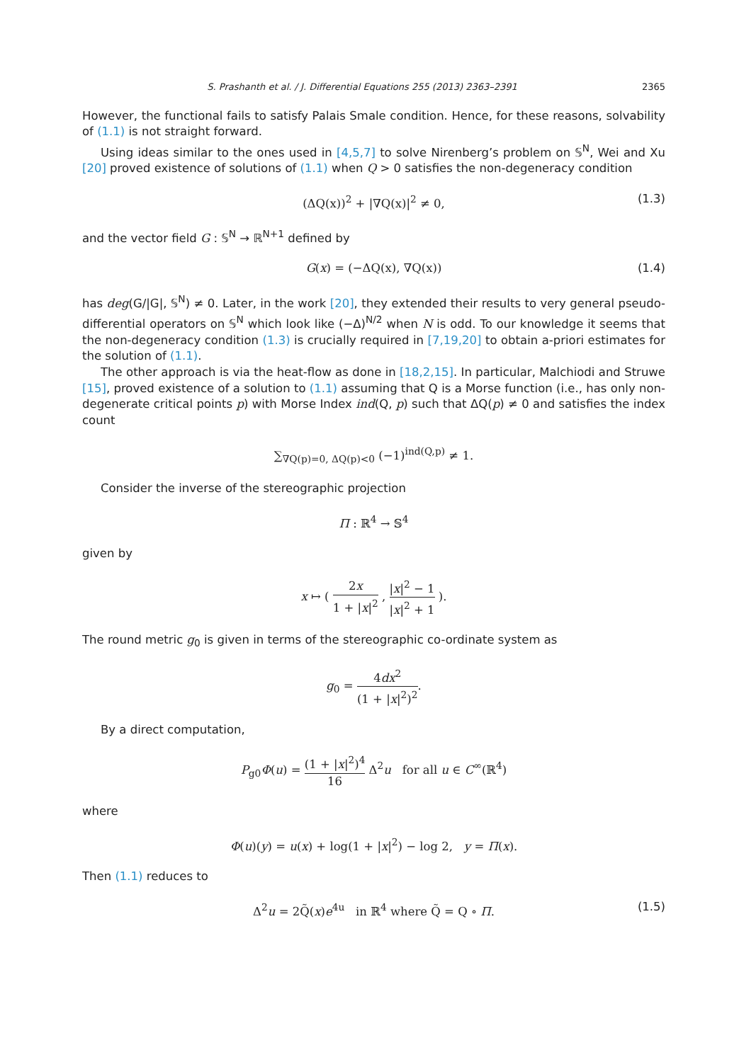S. Prashanth et al. / J. Differential Equations 255 (2013) 2363–2391 2365
However, the functional fails to satisfy Palais Smale condition. Hence, for these reasons, solvability of (1.1) is not straight forward.
Using ideas similar to the ones used in [4,5,7] to solve Nirenberg’s problem on 𝕊<sup>N</sup>, Wei and Xu [20] proved existence of solutions of (1.1) when Q > 0 satisfies the non-degeneracy condition
(ΔQ(x))<sup>2</sup> + |∇Q(x)|<sup>2</sup> ≠ 0, (1.3)
and the vector field G : 𝕊<sup>N</sup> → ℝ<sup>N+1</sup> defined by
G(x) = (−ΔQ(x), ∇Q(x)) (1.4)
has deg(G/|G|, 𝕊<sup>N</sup>) ≠ 0. Later, in the work [20], they extended their results to very general pseudo-differential operators on 𝕊<sup>N</sup> which look like (−Δ)<sup>N/2</sup> when N is odd. To our knowledge it seems that the non-degeneracy condition (1.3) is crucially required in [7,19,20] to obtain a-priori estimates for the solution of (1.1).
The other approach is via the heat-flow as done in [18,2,15]. In particular, Malchiodi and Struwe [15], proved existence of a solution to (1.1) assuming that Q is a Morse function (i.e., has only non-degenerate critical points p) with Morse Index ind(Q, p) such that ΔQ(p) ≠ 0 and satisfies the index count
∑<sub>∇Q(p)=0, ΔQ(p)<0</sub> (−1)<sup>ind(Q,p)</sup> ≠ 1.
Consider the inverse of the stereographic projection
Π : ℝ<sup>4</sup> → 𝕊<sup>4</sup>
given by
x ↦ ( 2x 1 + |x|<sup>2</sup> , |x|<sup>2</sup> − 1 |x|<sup>2</sup> + 1 ).
The round metric g<sub>0</sub> is given in terms of the stereographic co-ordinate system as
g<sub>0</sub> = 4dx<sup>2</sup> (1 + |x|<sup>2</sup>)<sup>2</sup>.
By a direct computation,
P<sub>g0</sub>Φ(u) = (1 + |x|<sup>2</sup>)<sup>4</sup> 16 Δ<sup>2</sup>u for all u ∈ C<sup>∞</sup>(ℝ<sup>4</sup>)
where
Φ(u)(y) = u(x) + log(1 + |x|<sup>2</sup>) − log 2, y = Π(x).
Then (1.1) reduces to
Δ<sup>2</sup>u = 2Q̃(x)e<sup>4u</sup> in ℝ<sup>4</sup> where Q̃ = Q ∘ Π. (1.5)